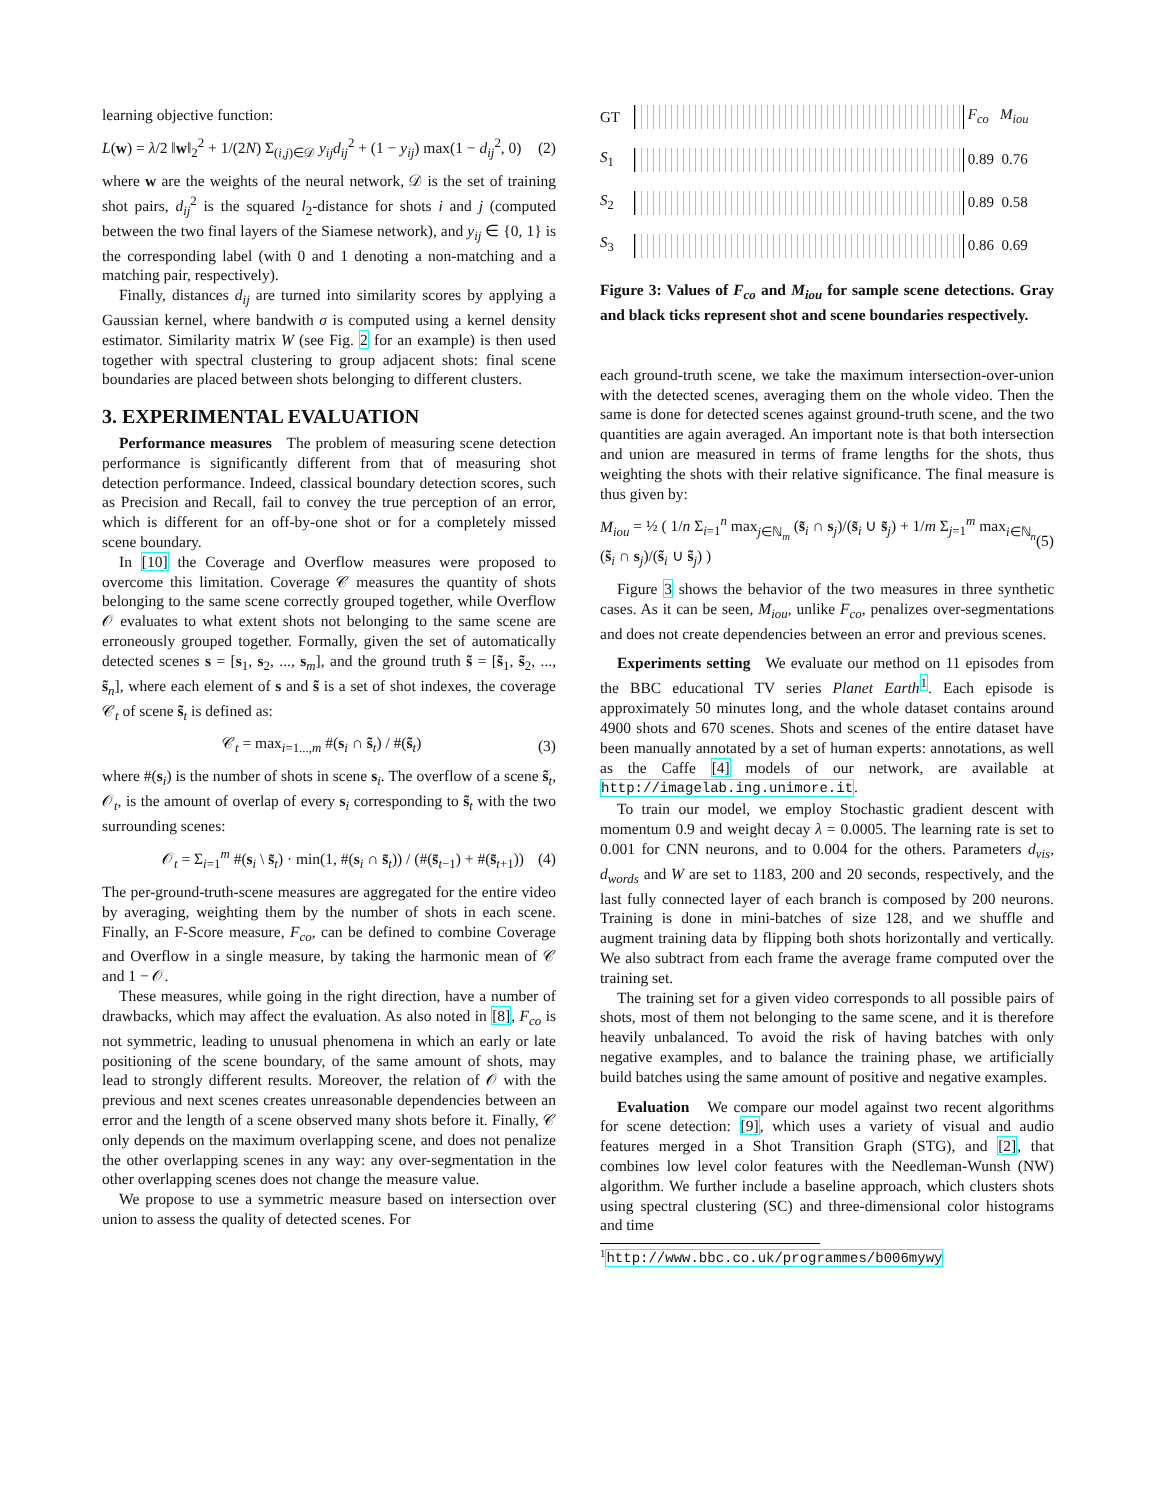learning objective function:
L(w) = λ/2 ‖w‖<sub>2</sub><sup>2</sup> + 1/(2N) Σ<sub>(i,j)∈𝒟</sub> y<sub>ij</sub>d<sub>ij</sub><sup>2</sup> + (1 − y<sub>ij</sub>) max(1 − d<sub>ij</sub><sup>2</sup>, 0) (2)
where w are the weights of the neural network, 𝒟 is the set of training shot pairs, d<sub>ij</sub><sup>2</sup> is the squared l<sub>2</sub>-distance for shots i and j (computed between the two final layers of the Siamese network), and y<sub>ij</sub> ∈ {0, 1} is the corresponding label (with 0 and 1 denoting a non-matching and a matching pair, respectively).
Finally, distances d<sub>ij</sub> are turned into similarity scores by applying a Gaussian kernel, where bandwith σ is computed using a kernel density estimator. Similarity matrix W (see Fig. 2 for an example) is then used together with spectral clustering to group adjacent shots: final scene boundaries are placed between shots belonging to different clusters.
3. EXPERIMENTAL EVALUATION
Performance measures The problem of measuring scene detection performance is significantly different from that of measuring shot detection performance. Indeed, classical boundary detection scores, such as Precision and Recall, fail to convey the true perception of an error, which is different for an off-by-one shot or for a completely missed scene boundary.
In [10] the Coverage and Overflow measures were proposed to overcome this limitation. Coverage 𝒞 measures the quantity of shots belonging to the same scene correctly grouped together, while Overflow 𝒪 evaluates to what extent shots not belonging to the same scene are erroneously grouped together. Formally, given the set of automatically detected scenes s = [s<sub>1</sub>, s<sub>2</sub>, ..., s<sub>m</sub>], and the ground truth s̃ = [s̃<sub>1</sub>, s̃<sub>2</sub>, ..., s̃<sub>n</sub>], where each element of s and s̃ is a set of shot indexes, the coverage 𝒞<sub>t</sub> of scene s̃<sub>t</sub> is defined as:
𝒞<sub>t</sub> = max<sub>i=1...,m</sub> #(s<sub>i</sub> ∩ s̃<sub>t</sub>) / #(s̃<sub>t</sub>) (3)
where #(s<sub>i</sub>) is the number of shots in scene s<sub>i</sub>. The overflow of a scene s̃<sub>t</sub>, 𝒪<sub>t</sub>, is the amount of overlap of every s<sub>i</sub> corresponding to s̃<sub>t</sub> with the two surrounding scenes:
𝒪<sub>t</sub> = Σ<sub>i=1</sub><sup>m</sup> #(s<sub>i</sub> \ s̃<sub>t</sub>) · min(1, #(s<sub>i</sub> ∩ s̃<sub>t</sub>)) / (#(s̃<sub>t−1</sub>) + #(s̃<sub>t+1</sub>)) (4)
The per-ground-truth-scene measures are aggregated for the entire video by averaging, weighting them by the number of shots in each scene. Finally, an F-Score measure, F<sub>co</sub>, can be defined to combine Coverage and Overflow in a single measure, by taking the harmonic mean of 𝒞 and 1 − 𝒪.
These measures, while going in the right direction, have a number of drawbacks, which may affect the evaluation. As also noted in [8], F<sub>co</sub> is not symmetric, leading to unusual phenomena in which an early or late positioning of the scene boundary, of the same amount of shots, may lead to strongly different results. Moreover, the relation of 𝒪 with the previous and next scenes creates unreasonable dependencies between an error and the length of a scene observed many shots before it. Finally, 𝒞 only depends on the maximum overlapping scene, and does not penalize the other overlapping scenes in any way: any over-segmentation in the other overlapping scenes does not change the measure value.
We propose to use a symmetric measure based on intersection over union to assess the quality of detected scenes. For
GT
F<sub>co</sub> M<sub>iou</sub> S<sub>1</sub>
0.89 0.76 S<sub>2</sub>
0.89 0.58 S<sub>3</sub>
0.86 0.69
Figure 3: Values of F<sub>co</sub> and M<sub>iou</sub> for sample scene detections. Gray and black ticks represent shot and scene boundaries respectively.
each ground-truth scene, we take the maximum intersection-over-union with the detected scenes, averaging them on the whole video. Then the same is done for detected scenes against ground-truth scene, and the two quantities are again averaged. An important note is that both intersection and union are measured in terms of frame lengths for the shots, thus weighting the shots with their relative significance. The final measure is thus given by:
M<sub>iou</sub> = ½ ( 1/n Σ<sub>i=1</sub><sup>n</sup> max<sub>j∈ℕ<sub>m</sub></sub> (s̃<sub>i</sub> ∩ s<sub>j</sub>)/(s̃<sub>i</sub> ∪ s̃<sub>j</sub>) + 1/m Σ<sub>j=1</sub><sup>m</sup> max<sub>i∈ℕ<sub>n</sub></sub> (s̃<sub>i</sub> ∩ s<sub>j</sub>)/(s̃<sub>i</sub> ∪ s̃<sub>j</sub>) ) (5)
Figure 3 shows the behavior of the two measures in three synthetic cases. As it can be seen, M<sub>iou</sub>, unlike F<sub>co</sub>, penalizes over-segmentations and does not create dependencies between an error and previous scenes.
Experiments setting We evaluate our method on 11 episodes from the BBC educational TV series Planet Earth<sup>1</sup>. Each episode is approximately 50 minutes long, and the whole dataset contains around 4900 shots and 670 scenes. Shots and scenes of the entire dataset have been manually annotated by a set of human experts: annotations, as well as the Caffe [4] models of our network, are available at http://imagelab.ing.unimore.it.
To train our model, we employ Stochastic gradient descent with momentum 0.9 and weight decay λ = 0.0005. The learning rate is set to 0.001 for CNN neurons, and to 0.004 for the others. Parameters d<sub>vis</sub>, d<sub>words</sub> and W are set to 1183, 200 and 20 seconds, respectively, and the last fully connected layer of each branch is composed by 200 neurons. Training is done in mini-batches of size 128, and we shuffle and augment training data by flipping both shots horizontally and vertically. We also subtract from each frame the average frame computed over the training set.
The training set for a given video corresponds to all possible pairs of shots, most of them not belonging to the same scene, and it is therefore heavily unbalanced. To avoid the risk of having batches with only negative examples, and to balance the training phase, we artificially build batches using the same amount of positive and negative examples.
Evaluation We compare our model against two recent algorithms for scene detection: [9], which uses a variety of visual and audio features merged in a Shot Transition Graph (STG), and [2], that combines low level color features with the Needleman-Wunsh (NW) algorithm. We further include a baseline approach, which clusters shots using spectral clustering (SC) and three-dimensional color histograms and time
<sup>1</sup> http://www.bbc.co.uk/programmes/b006mywy